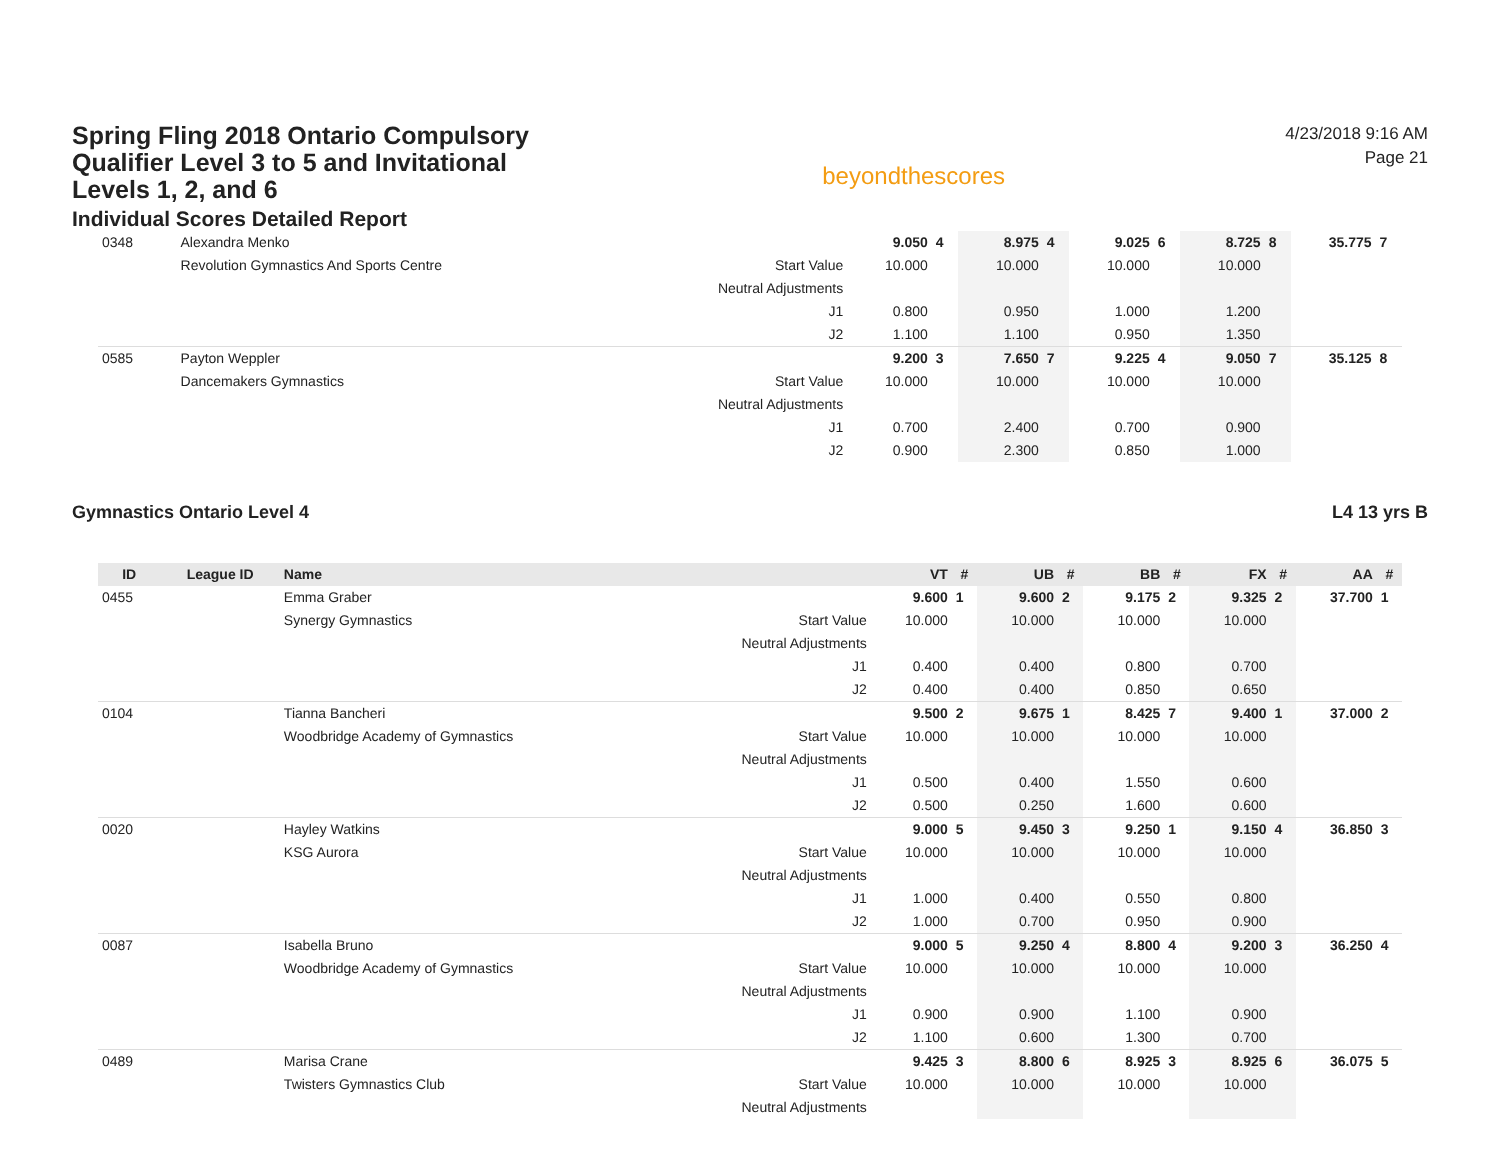Spring Fling 2018 Ontario Compulsory Qualifier Level 3 to 5 and Invitational Levels 1, 2, and 6
Individual Scores Detailed Report
beyondthescores
4/23/2018 9:16 AM
Page 21
| 0348 | | Alexandra Menko | | 9.050 | 4 | 8.975 | 4 | 9.025 | 6 | 8.725 | 8 | 35.775 | 7 |
| | | Revolution Gymnastics And Sports Centre | Start Value | 10.000 | | 10.000 | | 10.000 | | 10.000 | | | |
| | | | Neutral Adjustments | | | | | | | | | | |
| | | | J1 | 0.800 | | 0.950 | | 1.000 | | 1.200 | | | |
| | | | J2 | 1.100 | | 1.100 | | 0.950 | | 1.350 | | | |
| 0585 | | Payton Weppler | | 9.200 | 3 | 7.650 | 7 | 9.225 | 4 | 9.050 | 7 | 35.125 | 8 |
| | | Dancemakers Gymnastics | Start Value | 10.000 | | 10.000 | | 10.000 | | 10.000 | | | |
| | | | Neutral Adjustments | | | | | | | | | | |
| | | | J1 | 0.700 | | 2.400 | | 0.700 | | 0.900 | | | |
| | | | J2 | 0.900 | | 2.300 | | 0.850 | | 1.000 | | | |
Gymnastics Ontario Level 4 L4 13 yrs B
| ID | League ID | Name | | VT | # | UB | # | BB | # | FX | # | AA | # |
| --- | --- | --- | --- | --- | --- | --- | --- | --- | --- | --- | --- | --- | --- |
| 0455 | | Emma Graber | | 9.600 | 1 | 9.600 | 2 | 9.175 | 2 | 9.325 | 2 | 37.700 | 1 |
| | | Synergy Gymnastics | Start Value | 10.000 | | 10.000 | | 10.000 | | 10.000 | | | |
| | | | Neutral Adjustments | | | | | | | | | | |
| | | | J1 | 0.400 | | 0.400 | | 0.800 | | 0.700 | | | |
| | | | J2 | 0.400 | | 0.400 | | 0.850 | | 0.650 | | | |
| 0104 | | Tianna Bancheri | | 9.500 | 2 | 9.675 | 1 | 8.425 | 7 | 9.400 | 1 | 37.000 | 2 |
| | | Woodbridge Academy of Gymnastics | Start Value | 10.000 | | 10.000 | | 10.000 | | 10.000 | | | |
| | | | Neutral Adjustments | | | | | | | | | | |
| | | | J1 | 0.500 | | 0.400 | | 1.550 | | 0.600 | | | |
| | | | J2 | 0.500 | | 0.250 | | 1.600 | | 0.600 | | | |
| 0020 | | Hayley Watkins | | 9.000 | 5 | 9.450 | 3 | 9.250 | 1 | 9.150 | 4 | 36.850 | 3 |
| | | KSG Aurora | Start Value | 10.000 | | 10.000 | | 10.000 | | 10.000 | | | |
| | | | Neutral Adjustments | | | | | | | | | | |
| | | | J1 | 1.000 | | 0.400 | | 0.550 | | 0.800 | | | |
| | | | J2 | 1.000 | | 0.700 | | 0.950 | | 0.900 | | | |
| 0087 | | Isabella Bruno | | 9.000 | 5 | 9.250 | 4 | 8.800 | 4 | 9.200 | 3 | 36.250 | 4 |
| | | Woodbridge Academy of Gymnastics | Start Value | 10.000 | | 10.000 | | 10.000 | | 10.000 | | | |
| | | | Neutral Adjustments | | | | | | | | | | |
| | | | J1 | 0.900 | | 0.900 | | 1.100 | | 0.900 | | | |
| | | | J2 | 1.100 | | 0.600 | | 1.300 | | 0.700 | | | |
| 0489 | | Marisa Crane | | 9.425 | 3 | 8.800 | 6 | 8.925 | 3 | 8.925 | 6 | 36.075 | 5 |
| | | Twisters Gymnastics Club | Start Value | 10.000 | | 10.000 | | 10.000 | | 10.000 | | | |
| | | | Neutral Adjustments | | | | | | | | | | |